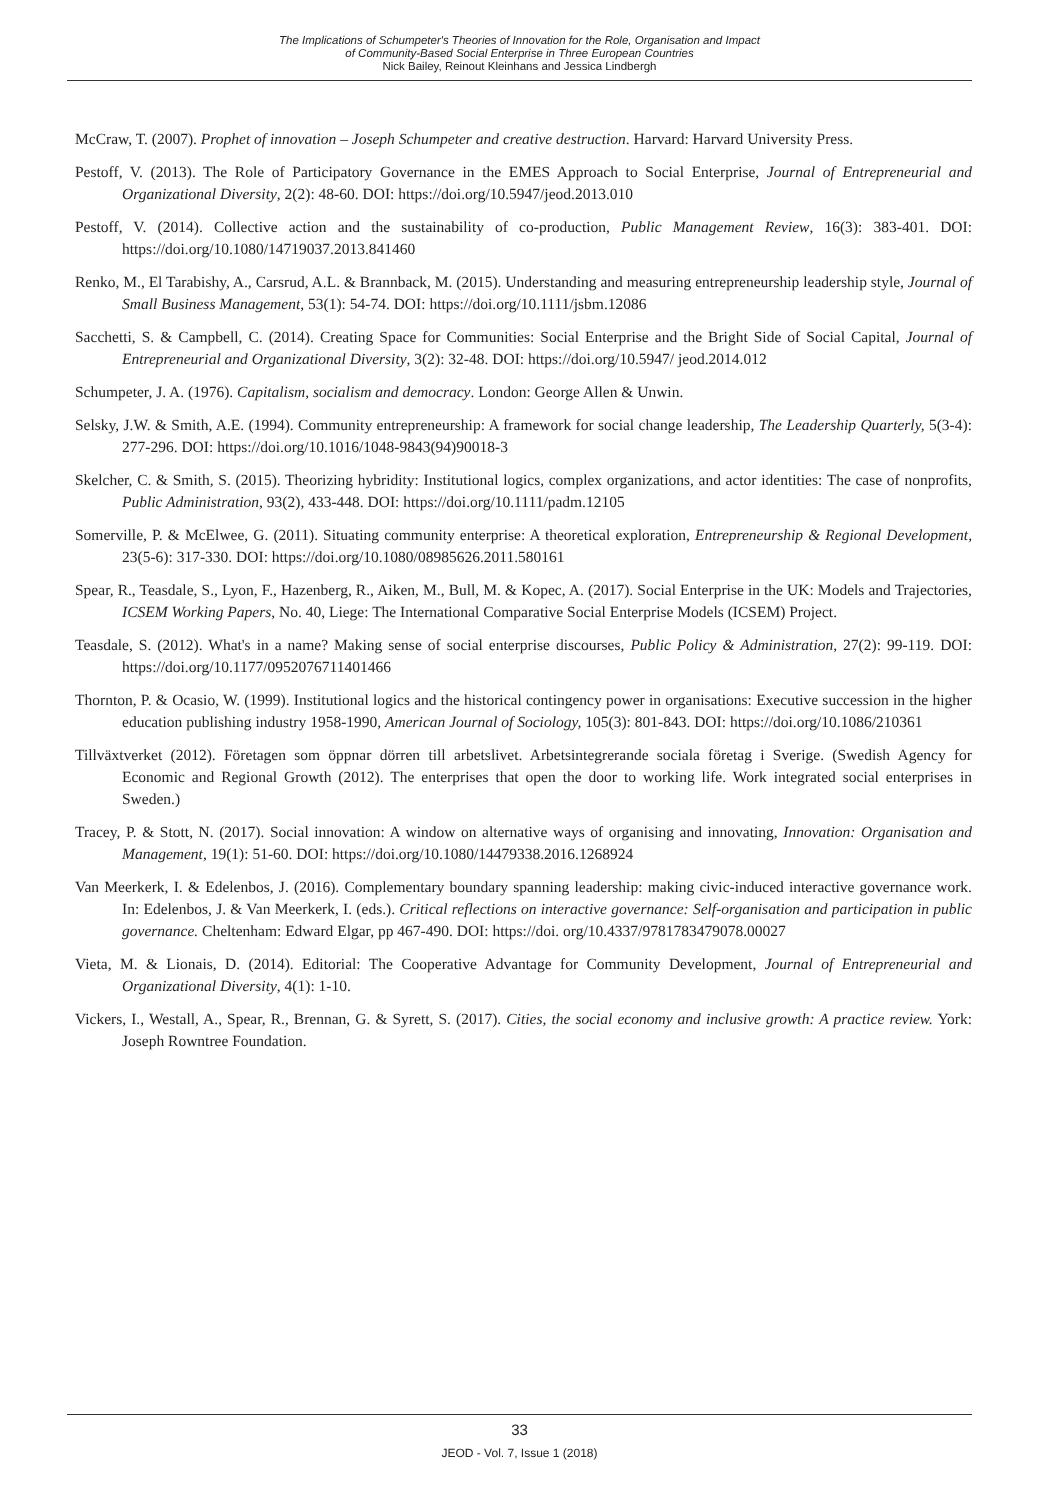The Implications of Schumpeter's Theories of Innovation for the Role, Organisation and Impact
of Community-Based Social Enterprise in Three European Countries
Nick Bailey, Reinout Kleinhans and Jessica Lindbergh
McCraw, T. (2007). Prophet of innovation – Joseph Schumpeter and creative destruction. Harvard: Harvard University Press.
Pestoff, V. (2013). The Role of Participatory Governance in the EMES Approach to Social Enterprise, Journal of Entrepreneurial and Organizational Diversity, 2(2): 48-60. DOI: https://doi.org/10.5947/jeod.2013.010
Pestoff, V. (2014). Collective action and the sustainability of co-production, Public Management Review, 16(3): 383-401. DOI: https://doi.org/10.1080/14719037.2013.841460
Renko, M., El Tarabishy, A., Carsrud, A.L. & Brannback, M. (2015). Understanding and measuring entrepreneurship leadership style, Journal of Small Business Management, 53(1): 54-74. DOI: https://doi.org/10.1111/jsbm.12086
Sacchetti, S. & Campbell, C. (2014). Creating Space for Communities: Social Enterprise and the Bright Side of Social Capital, Journal of Entrepreneurial and Organizational Diversity, 3(2): 32-48. DOI: https://doi.org/10.5947/ jeod.2014.012
Schumpeter, J. A. (1976). Capitalism, socialism and democracy. London: George Allen & Unwin.
Selsky, J.W. & Smith, A.E. (1994). Community entrepreneurship: A framework for social change leadership, The Leadership Quarterly, 5(3-4): 277-296. DOI: https://doi.org/10.1016/1048-9843(94)90018-3
Skelcher, C. & Smith, S. (2015). Theorizing hybridity: Institutional logics, complex organizations, and actor identities: The case of nonprofits, Public Administration, 93(2), 433-448. DOI: https://doi.org/10.1111/padm.12105
Somerville, P. & McElwee, G. (2011). Situating community enterprise: A theoretical exploration, Entrepreneurship & Regional Development, 23(5-6): 317-330. DOI: https://doi.org/10.1080/08985626.2011.580161
Spear, R., Teasdale, S., Lyon, F., Hazenberg, R., Aiken, M., Bull, M. & Kopec, A. (2017). Social Enterprise in the UK: Models and Trajectories, ICSEM Working Papers, No. 40, Liege: The International Comparative Social Enterprise Models (ICSEM) Project.
Teasdale, S. (2012). What's in a name? Making sense of social enterprise discourses, Public Policy & Administration, 27(2): 99-119. DOI: https://doi.org/10.1177/0952076711401466
Thornton, P. & Ocasio, W. (1999). Institutional logics and the historical contingency power in organisations: Executive succession in the higher education publishing industry 1958-1990, American Journal of Sociology, 105(3): 801-843. DOI: https://doi.org/10.1086/210361
Tillväxtverket (2012). Företagen som öppnar dörren till arbetslivet. Arbetsintegrerande sociala företag i Sverige. (Swedish Agency for Economic and Regional Growth (2012). The enterprises that open the door to working life. Work integrated social enterprises in Sweden.)
Tracey, P. & Stott, N. (2017). Social innovation: A window on alternative ways of organising and innovating, Innovation: Organisation and Management, 19(1): 51-60. DOI: https://doi.org/10.1080/14479338.2016.1268924
Van Meerkerk, I. & Edelenbos, J. (2016). Complementary boundary spanning leadership: making civic-induced interactive governance work. In: Edelenbos, J. & Van Meerkerk, I. (eds.). Critical reflections on interactive governance: Self-organisation and participation in public governance. Cheltenham: Edward Elgar, pp 467-490. DOI: https://doi. org/10.4337/9781783479078.00027
Vieta, M. & Lionais, D. (2014). Editorial: The Cooperative Advantage for Community Development, Journal of Entrepreneurial and Organizational Diversity, 4(1): 1-10.
Vickers, I., Westall, A., Spear, R., Brennan, G. & Syrett, S. (2017). Cities, the social economy and inclusive growth: A practice review. York: Joseph Rowntree Foundation.
33
JEOD - Vol. 7, Issue 1 (2018)